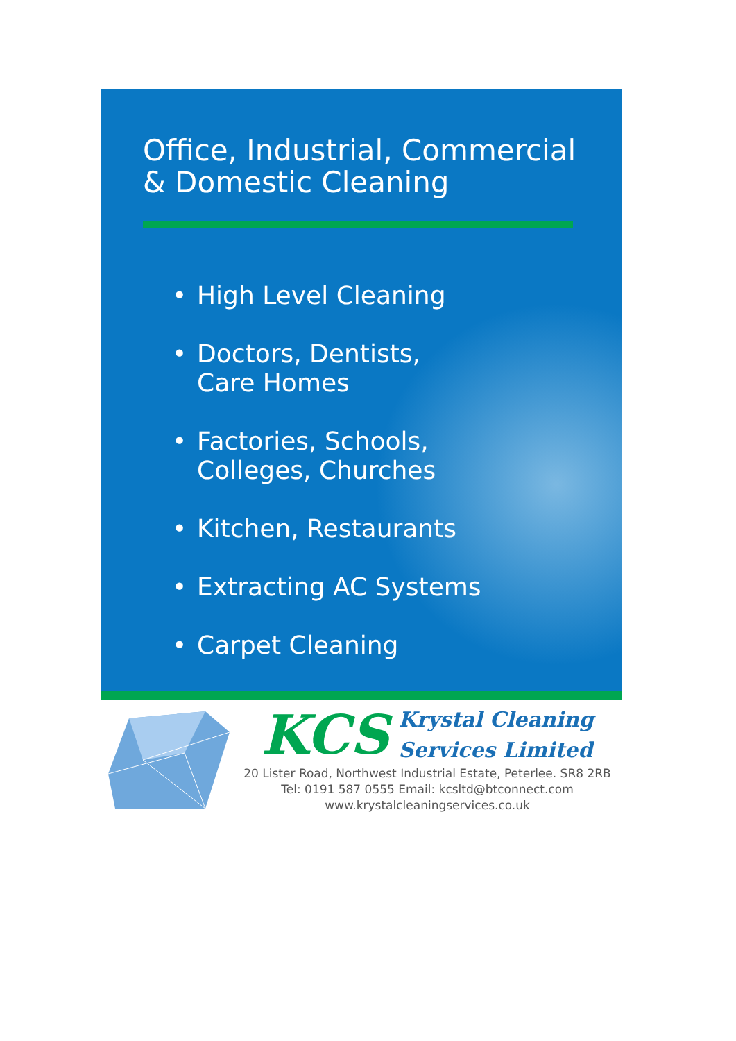Office, Industrial, Commercial
& Domestic Cleaning
• High Level Cleaning
• Doctors, Dentists,
Care Homes
• Factories, Schools,
Colleges, Churches
• Kitchen, Restaurants
• Extracting AC Systems
• Carpet Cleaning
KCS Krystal Cleaning
Services Limited
20 Lister Road, Northwest Industrial Estate, Peterlee. SR8 2RB
Tel: 0191 587 0555 Email: kcsltd@btconnect.com
www.krystalcleaningservices.co.uk